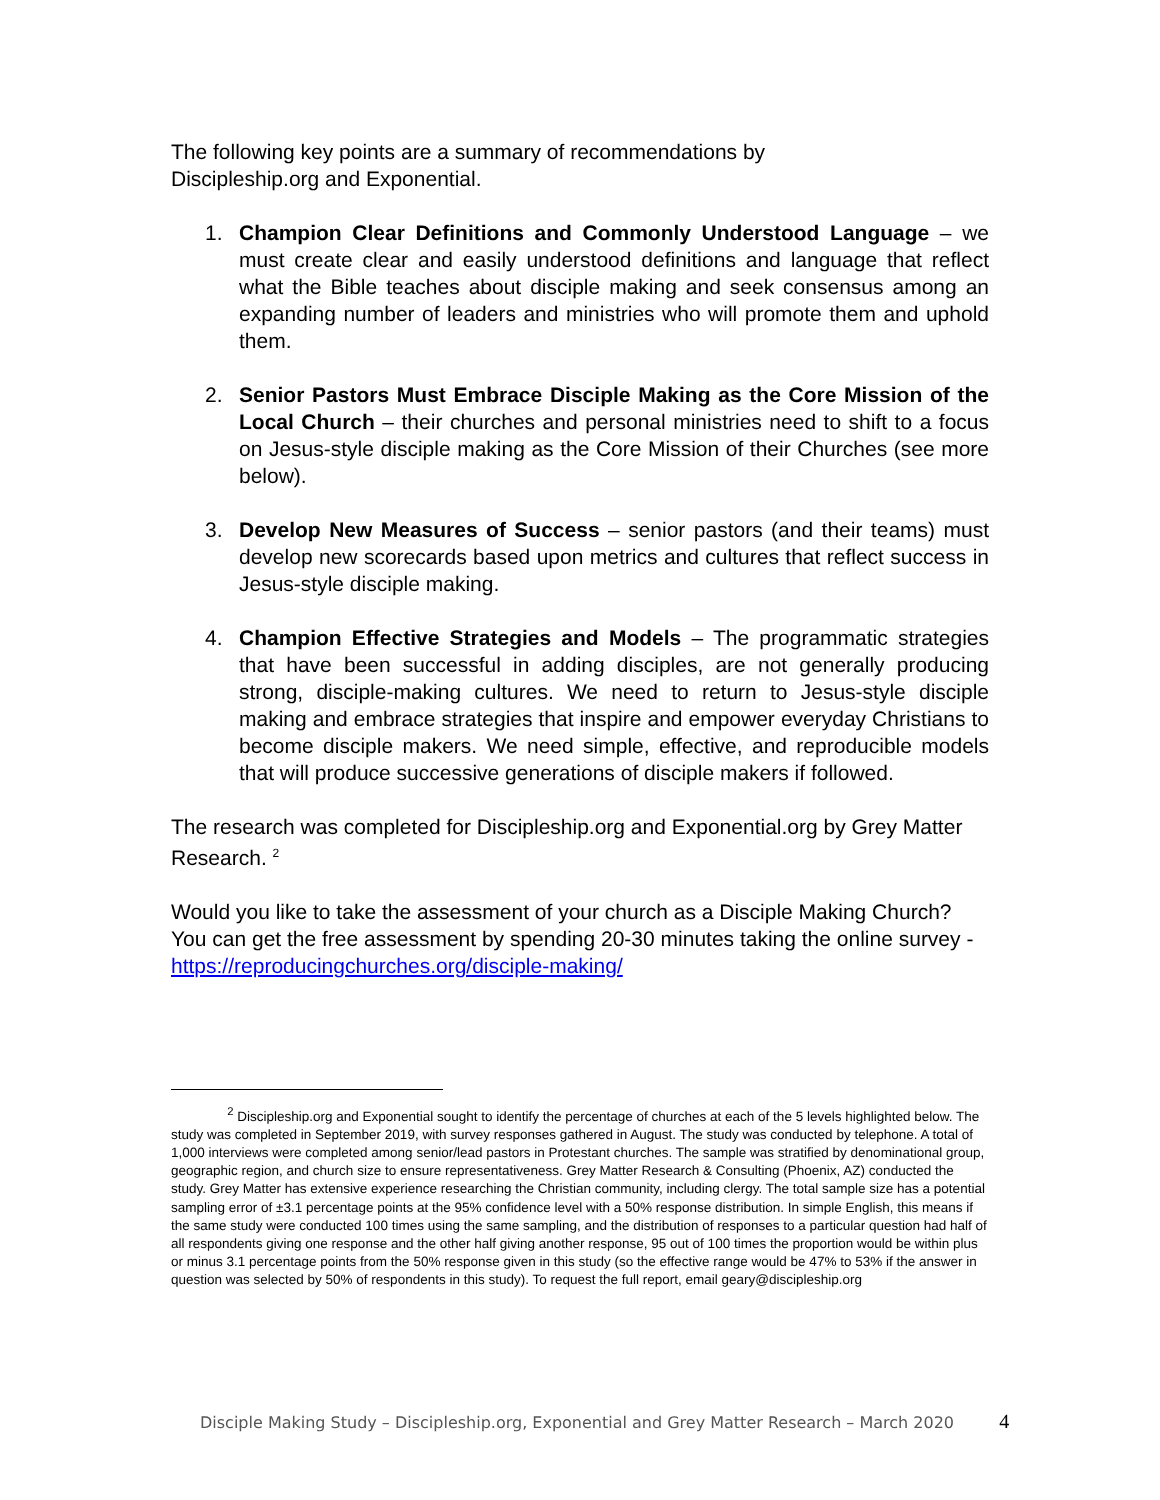The following key points are a summary of recommendations by
Discipleship.org and Exponential.
1. Champion Clear Definitions and Commonly Understood Language – we must create clear and easily understood definitions and language that reflect what the Bible teaches about disciple making and seek consensus among an expanding number of leaders and ministries who will promote them and uphold them.
2. Senior Pastors Must Embrace Disciple Making as the Core Mission of the Local Church – their churches and personal ministries need to shift to a focus on Jesus-style disciple making as the Core Mission of their Churches (see more below).
3. Develop New Measures of Success – senior pastors (and their teams) must develop new scorecards based upon metrics and cultures that reflect success in Jesus-style disciple making.
4. Champion Effective Strategies and Models – The programmatic strategies that have been successful in adding disciples, are not generally producing strong, disciple-making cultures. We need to return to Jesus-style disciple making and embrace strategies that inspire and empower everyday Christians to become disciple makers. We need simple, effective, and reproducible models that will produce successive generations of disciple makers if followed.
The research was completed for Discipleship.org and Exponential.org by Grey Matter Research. <sup>2</sup>
Would you like to take the assessment of your church as a Disciple Making Church? You can get the free assessment by spending 20-30 minutes taking the online survey - https://reproducingchurches.org/disciple-making/
<sup>2</sup> Discipleship.org and Exponential sought to identify the percentage of churches at each of the 5 levels highlighted below. The study was completed in September 2019, with survey responses gathered in August. The study was conducted by telephone. A total of 1,000 interviews were completed among senior/lead pastors in Protestant churches. The sample was stratified by denominational group, geographic region, and church size to ensure representativeness. Grey Matter Research & Consulting (Phoenix, AZ) conducted the study. Grey Matter has extensive experience researching the Christian community, including clergy. The total sample size has a potential sampling error of ±3.1 percentage points at the 95% confidence level with a 50% response distribution. In simple English, this means if the same study were conducted 100 times using the same sampling, and the distribution of responses to a particular question had half of all respondents giving one response and the other half giving another response, 95 out of 100 times the proportion would be within plus or minus 3.1 percentage points from the 50% response given in this study (so the effective range would be 47% to 53% if the answer in question was selected by 50% of respondents in this study). To request the full report, email geary@discipleship.org
Disciple Making Study – Discipleship.org, Exponential and Grey Matter Research – March 2020 4